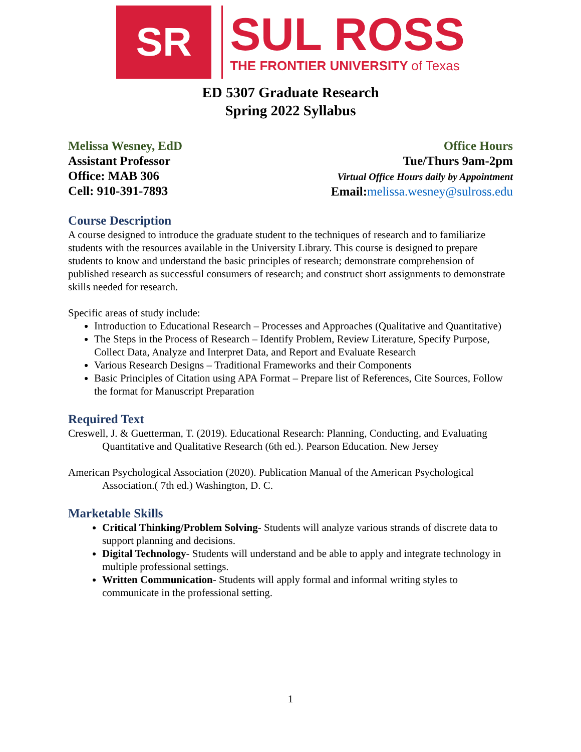SR
SUL ROSS
THE FRONTIER UNIVERSITY of Texas
ED 5307 Graduate Research
Spring 2022 Syllabus
Melissa Wesney, EdD
Assistant Professor
Office: MAB 306
Cell: 910-391-7893
Office Hours
Tue/Thurs 9am-2pm
Virtual Office Hours daily by Appointment
Email:melissa.wesney@sulross.edu
Course Description
A course designed to introduce the graduate student to the techniques of research and to familiarize students with the resources available in the University Library. This course is designed to prepare students to know and understand the basic principles of research; demonstrate comprehension of published research as successful consumers of research; and construct short assignments to demonstrate skills needed for research.
Specific areas of study include:
Introduction to Educational Research – Processes and Approaches (Qualitative and Quantitative)
The Steps in the Process of Research – Identify Problem, Review Literature, Specify Purpose, Collect Data, Analyze and Interpret Data, and Report and Evaluate Research
Various Research Designs – Traditional Frameworks and their Components
Basic Principles of Citation using APA Format – Prepare list of References, Cite Sources, Follow the format for Manuscript Preparation
Required Text
Creswell, J. & Guetterman, T. (2019). Educational Research: Planning, Conducting, and Evaluating Quantitative and Qualitative Research (6th ed.). Pearson Education. New Jersey
American Psychological Association (2020). Publication Manual of the American Psychological Association.( 7th ed.) Washington, D. C.
Marketable Skills
Critical Thinking/Problem Solving- Students will analyze various strands of discrete data to support planning and decisions.
Digital Technology- Students will understand and be able to apply and integrate technology in multiple professional settings.
Written Communication- Students will apply formal and informal writing styles to communicate in the professional setting.
1